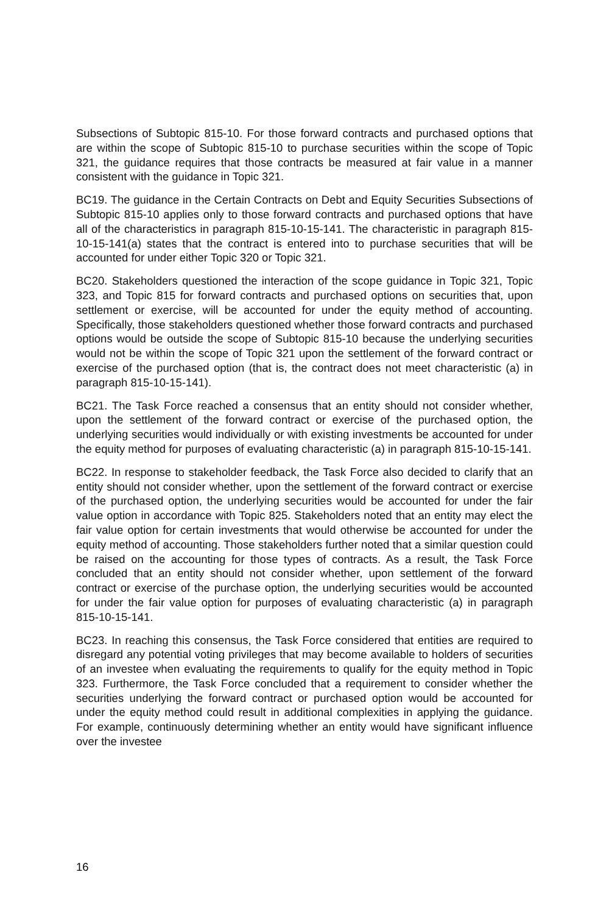Subsections of Subtopic 815-10. For those forward contracts and purchased options that are within the scope of Subtopic 815-10 to purchase securities within the scope of Topic 321, the guidance requires that those contracts be measured at fair value in a manner consistent with the guidance in Topic 321.
BC19. The guidance in the Certain Contracts on Debt and Equity Securities Subsections of Subtopic 815-10 applies only to those forward contracts and purchased options that have all of the characteristics in paragraph 815-10-15-141. The characteristic in paragraph 815-10-15-141(a) states that the contract is entered into to purchase securities that will be accounted for under either Topic 320 or Topic 321.
BC20. Stakeholders questioned the interaction of the scope guidance in Topic 321, Topic 323, and Topic 815 for forward contracts and purchased options on securities that, upon settlement or exercise, will be accounted for under the equity method of accounting. Specifically, those stakeholders questioned whether those forward contracts and purchased options would be outside the scope of Subtopic 815-10 because the underlying securities would not be within the scope of Topic 321 upon the settlement of the forward contract or exercise of the purchased option (that is, the contract does not meet characteristic (a) in paragraph 815-10-15-141).
BC21. The Task Force reached a consensus that an entity should not consider whether, upon the settlement of the forward contract or exercise of the purchased option, the underlying securities would individually or with existing investments be accounted for under the equity method for purposes of evaluating characteristic (a) in paragraph 815-10-15-141.
BC22. In response to stakeholder feedback, the Task Force also decided to clarify that an entity should not consider whether, upon the settlement of the forward contract or exercise of the purchased option, the underlying securities would be accounted for under the fair value option in accordance with Topic 825. Stakeholders noted that an entity may elect the fair value option for certain investments that would otherwise be accounted for under the equity method of accounting. Those stakeholders further noted that a similar question could be raised on the accounting for those types of contracts. As a result, the Task Force concluded that an entity should not consider whether, upon settlement of the forward contract or exercise of the purchase option, the underlying securities would be accounted for under the fair value option for purposes of evaluating characteristic (a) in paragraph 815-10-15-141.
BC23. In reaching this consensus, the Task Force considered that entities are required to disregard any potential voting privileges that may become available to holders of securities of an investee when evaluating the requirements to qualify for the equity method in Topic 323. Furthermore, the Task Force concluded that a requirement to consider whether the securities underlying the forward contract or purchased option would be accounted for under the equity method could result in additional complexities in applying the guidance. For example, continuously determining whether an entity would have significant influence over the investee
16